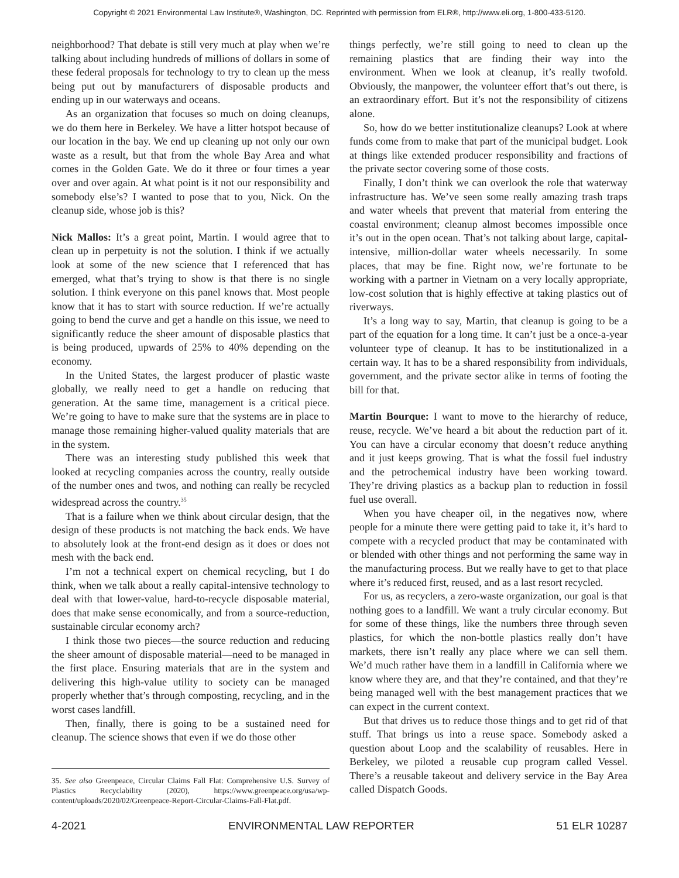Copyright © 2021 Environmental Law Institute®, Washington, DC. Reprinted with permission from ELR®, http://www.eli.org, 1-800-433-5120.
neighborhood? That debate is still very much at play when we’re talking about including hundreds of millions of dollars in some of these federal proposals for technology to try to clean up the mess being put out by manufacturers of disposable products and ending up in our waterways and oceans.
As an organization that focuses so much on doing cleanups, we do them here in Berkeley. We have a litter hotspot because of our location in the bay. We end up cleaning up not only our own waste as a result, but that from the whole Bay Area and what comes in the Golden Gate. We do it three or four times a year over and over again. At what point is it not our responsibility and somebody else’s? I wanted to pose that to you, Nick. On the cleanup side, whose job is this?
Nick Mallos: It’s a great point, Martin. I would agree that to clean up in perpetuity is not the solution. I think if we actually look at some of the new science that I referenced that has emerged, what that’s trying to show is that there is no single solution. I think everyone on this panel knows that. Most people know that it has to start with source reduction. If we’re actually going to bend the curve and get a handle on this issue, we need to significantly reduce the sheer amount of disposable plastics that is being produced, upwards of 25% to 40% depending on the economy.
In the United States, the largest producer of plastic waste globally, we really need to get a handle on reducing that generation. At the same time, management is a critical piece. We’re going to have to make sure that the systems are in place to manage those remaining higher-valued quality materials that are in the system.
There was an interesting study published this week that looked at recycling companies across the country, really outside of the number ones and twos, and nothing can really be recycled widespread across the country.<sup>35</sup>
That is a failure when we think about circular design, that the design of these products is not matching the back ends. We have to absolutely look at the front-end design as it does or does not mesh with the back end.
I’m not a technical expert on chemical recycling, but I do think, when we talk about a really capital-intensive technology to deal with that lower-value, hard-to-recycle disposable material, does that make sense economically, and from a source-reduction, sustainable circular economy arch?
I think those two pieces—the source reduction and reducing the sheer amount of disposable material—need to be managed in the first place. Ensuring materials that are in the system and delivering this high-value utility to society can be managed properly whether that’s through composting, recycling, and in the worst cases landfill.
Then, finally, there is going to be a sustained need for cleanup. The science shows that even if we do those other
35. See also Greenpeace, Circular Claims Fall Flat: Comprehensive U.S. Survey of Plastics Recyclability (2020), https://www.greenpeace.org/usa/wp-content/uploads/2020/02/Greenpeace-Report-Circular-Claims-Fall-Flat.pdf.
things perfectly, we’re still going to need to clean up the remaining plastics that are finding their way into the environment. When we look at cleanup, it’s really twofold. Obviously, the manpower, the volunteer effort that’s out there, is an extraordinary effort. But it’s not the responsibility of citizens alone.
So, how do we better institutionalize cleanups? Look at where funds come from to make that part of the municipal budget. Look at things like extended producer responsibility and fractions of the private sector covering some of those costs.
Finally, I don’t think we can overlook the role that waterway infrastructure has. We’ve seen some really amazing trash traps and water wheels that prevent that material from entering the coastal environment; cleanup almost becomes impossible once it’s out in the open ocean. That’s not talking about large, capital-intensive, million-dollar water wheels necessarily. In some places, that may be fine. Right now, we’re fortunate to be working with a partner in Vietnam on a very locally appropriate, low-cost solution that is highly effective at taking plastics out of riverways.
It’s a long way to say, Martin, that cleanup is going to be a part of the equation for a long time. It can’t just be a once-a-year volunteer type of cleanup. It has to be institutionalized in a certain way. It has to be a shared responsibility from individuals, government, and the private sector alike in terms of footing the bill for that.
Martin Bourque: I want to move to the hierarchy of reduce, reuse, recycle. We’ve heard a bit about the reduction part of it. You can have a circular economy that doesn’t reduce anything and it just keeps growing. That is what the fossil fuel industry and the petrochemical industry have been working toward. They’re driving plastics as a backup plan to reduction in fossil fuel use overall.
When you have cheaper oil, in the negatives now, where people for a minute there were getting paid to take it, it’s hard to compete with a recycled product that may be contaminated with or blended with other things and not performing the same way in the manufacturing process. But we really have to get to that place where it’s reduced first, reused, and as a last resort recycled.
For us, as recyclers, a zero-waste organization, our goal is that nothing goes to a landfill. We want a truly circular economy. But for some of these things, like the numbers three through seven plastics, for which the non-bottle plastics really don’t have markets, there isn’t really any place where we can sell them. We’d much rather have them in a landfill in California where we know where they are, and that they’re contained, and that they’re being managed well with the best management practices that we can expect in the current context.
But that drives us to reduce those things and to get rid of that stuff. That brings us into a reuse space. Somebody asked a question about Loop and the scalability of reusables. Here in Berkeley, we piloted a reusable cup program called Vessel. There’s a reusable takeout and delivery service in the Bay Area called Dispatch Goods.
4-2021 ENVIRONMENTAL LAW REPORTER 51 ELR 10287